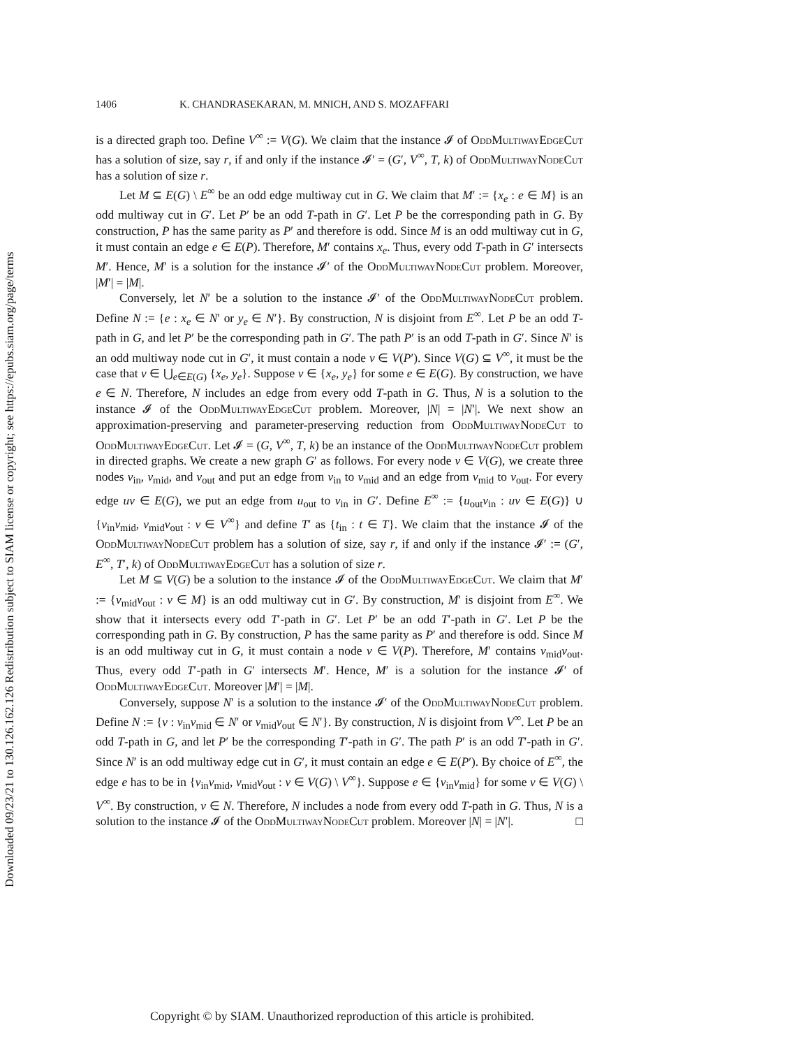Downloaded 09/23/21 to 130.126.162.126 Redistribution subject to SIAM license or copyright; see https://epubs.siam.org/page/terms
1406 K. CHANDRASEKARAN, M. MNICH, AND S. MOZAFFARI
is a directed graph too. Define V<sup>∞</sup> := V(G). We claim that the instance 𝓘 of OddMultiwayEdgeCut has a solution of size, say r, if and only if the instance 𝓘′ = (G′, V<sup>∞</sup>, T, k) of OddMultiwayNodeCut has a solution of size r.
Let M ⊆ E(G) \ E<sup>∞</sup> be an odd edge multiway cut in G. We claim that M′ := {x<sub>e</sub> : e ∈ M} is an odd multiway cut in G′. Let P′ be an odd T-path in G′. Let P be the corresponding path in G. By construction, P has the same parity as P′ and therefore is odd. Since M is an odd multiway cut in G, it must contain an edge e ∈ E(P). Therefore, M′ contains x<sub>e</sub>. Thus, every odd T-path in G′ intersects M′. Hence, M′ is a solution for the instance 𝓘′ of the OddMultiwayNodeCut problem. Moreover, |M′| = |M|.
Conversely, let N′ be a solution to the instance 𝓘′ of the OddMultiwayNodeCut problem. Define N := {e : x<sub>e</sub> ∈ N′ or y<sub>e</sub> ∈ N′}. By construction, N is disjoint from E<sup>∞</sup>. Let P be an odd T-path in G, and let P′ be the corresponding path in G′. The path P′ is an odd T-path in G′. Since N′ is an odd multiway node cut in G′, it must contain a node v ∈ V(P′). Since V(G) ⊆ V<sup>∞</sup>, it must be the case that v ∈ ⋃<sub>e∈E(G)</sub> {x<sub>e</sub>, y<sub>e</sub>}. Suppose v ∈ {x<sub>e</sub>, y<sub>e</sub>} for some e ∈ E(G). By construction, we have e ∈ N. Therefore, N includes an edge from every odd T-path in G. Thus, N is a solution to the instance 𝓘 of the OddMultiwayEdgeCut problem. Moreover, |N| = |N′|. We next show an approximation-preserving and parameter-preserving reduction from OddMultiwayNodeCut to OddMultiwayEdgeCut. Let 𝓘 = (G, V<sup>∞</sup>, T, k) be an instance of the OddMultiwayNodeCut problem in directed graphs. We create a new graph G′ as follows. For every node v ∈ V(G), we create three nodes v<sub>in</sub>, v<sub>mid</sub>, and v<sub>out</sub> and put an edge from v<sub>in</sub> to v<sub>mid</sub> and an edge from v<sub>mid</sub> to v<sub>out</sub>. For every edge uv ∈ E(G), we put an edge from u<sub>out</sub> to v<sub>in</sub> in G′. Define E<sup>∞</sup> := {u<sub>out</sub>v<sub>in</sub> : uv ∈ E(G)} ∪ {v<sub>in</sub>v<sub>mid</sub>, v<sub>mid</sub>v<sub>out</sub> : v ∈ V<sup>∞</sup>} and define T′ as {t<sub>in</sub> : t ∈ T}. We claim that the instance 𝓘 of the OddMultiwayNodeCut problem has a solution of size, say r, if and only if the instance 𝓘′ := (G′, E<sup>∞</sup>, T′, k) of OddMultiwayEdgeCut has a solution of size r.
Let M ⊆ V(G) be a solution to the instance 𝓘 of the OddMultiwayEdgeCut. We claim that M′ := {v<sub>mid</sub>v<sub>out</sub> : v ∈ M} is an odd multiway cut in G′. By construction, M′ is disjoint from E<sup>∞</sup>. We show that it intersects every odd T′-path in G′. Let P′ be an odd T′-path in G′. Let P be the corresponding path in G. By construction, P has the same parity as P′ and therefore is odd. Since M is an odd multiway cut in G, it must contain a node v ∈ V(P). Therefore, M′ contains v<sub>mid</sub>v<sub>out</sub>. Thus, every odd T′-path in G′ intersects M′. Hence, M′ is a solution for the instance 𝓘′ of OddMultiwayEdgeCut. Moreover |M′| = |M|.
Conversely, suppose N′ is a solution to the instance 𝓘′ of the OddMultiwayNodeCut problem. Define N := {v : v<sub>in</sub>v<sub>mid</sub> ∈ N′ or v<sub>mid</sub>v<sub>out</sub> ∈ N′}. By construction, N is disjoint from V<sup>∞</sup>. Let P be an odd T-path in G, and let P′ be the corresponding T′-path in G′. The path P′ is an odd T′-path in G′. Since N′ is an odd multiway edge cut in G′, it must contain an edge e ∈ E(P′). By choice of E<sup>∞</sup>, the edge e has to be in {v<sub>in</sub>v<sub>mid</sub>, v<sub>mid</sub>v<sub>out</sub> : v ∈ V(G) \ V<sup>∞</sup>}. Suppose e ∈ {v<sub>in</sub>v<sub>mid</sub>} for some v ∈ V(G) \ V<sup>∞</sup>. By construction, v ∈ N. Therefore, N includes a node from every odd T-path in G. Thus, N is a solution to the instance 𝓘 of the OddMultiwayNodeCut problem. Moreover |N| = |N′|. □
Copyright © by SIAM. Unauthorized reproduction of this article is prohibited.